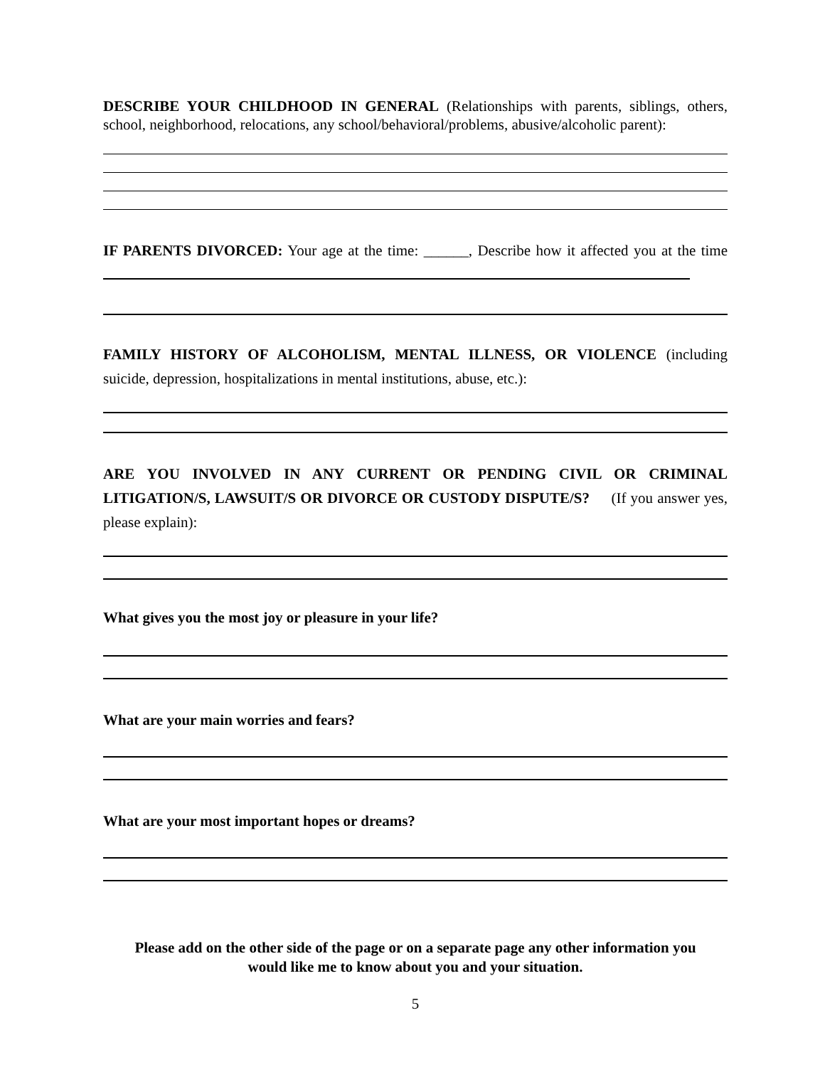DESCRIBE YOUR CHILDHOOD IN GENERAL (Relationships with parents, siblings, others, school, neighborhood, relocations, any school/behavioral/problems, abusive/alcoholic parent):
IF PARENTS DIVORCED: Your age at the time: ______, Describe how it affected you at the time
FAMILY HISTORY OF ALCOHOLISM, MENTAL ILLNESS, OR VIOLENCE (including suicide, depression, hospitalizations in mental institutions, abuse, etc.):
ARE YOU INVOLVED IN ANY CURRENT OR PENDING CIVIL OR CRIMINAL LITIGATION/S, LAWSUIT/S OR DIVORCE OR CUSTODY DISPUTE/S? (If you answer yes, please explain):
What gives you the most joy or pleasure in your life?
What are your main worries and fears?
What are your most important hopes or dreams?
Please add on the other side of the page or on a separate page any other information you
would like me to know about you and your situation.
5